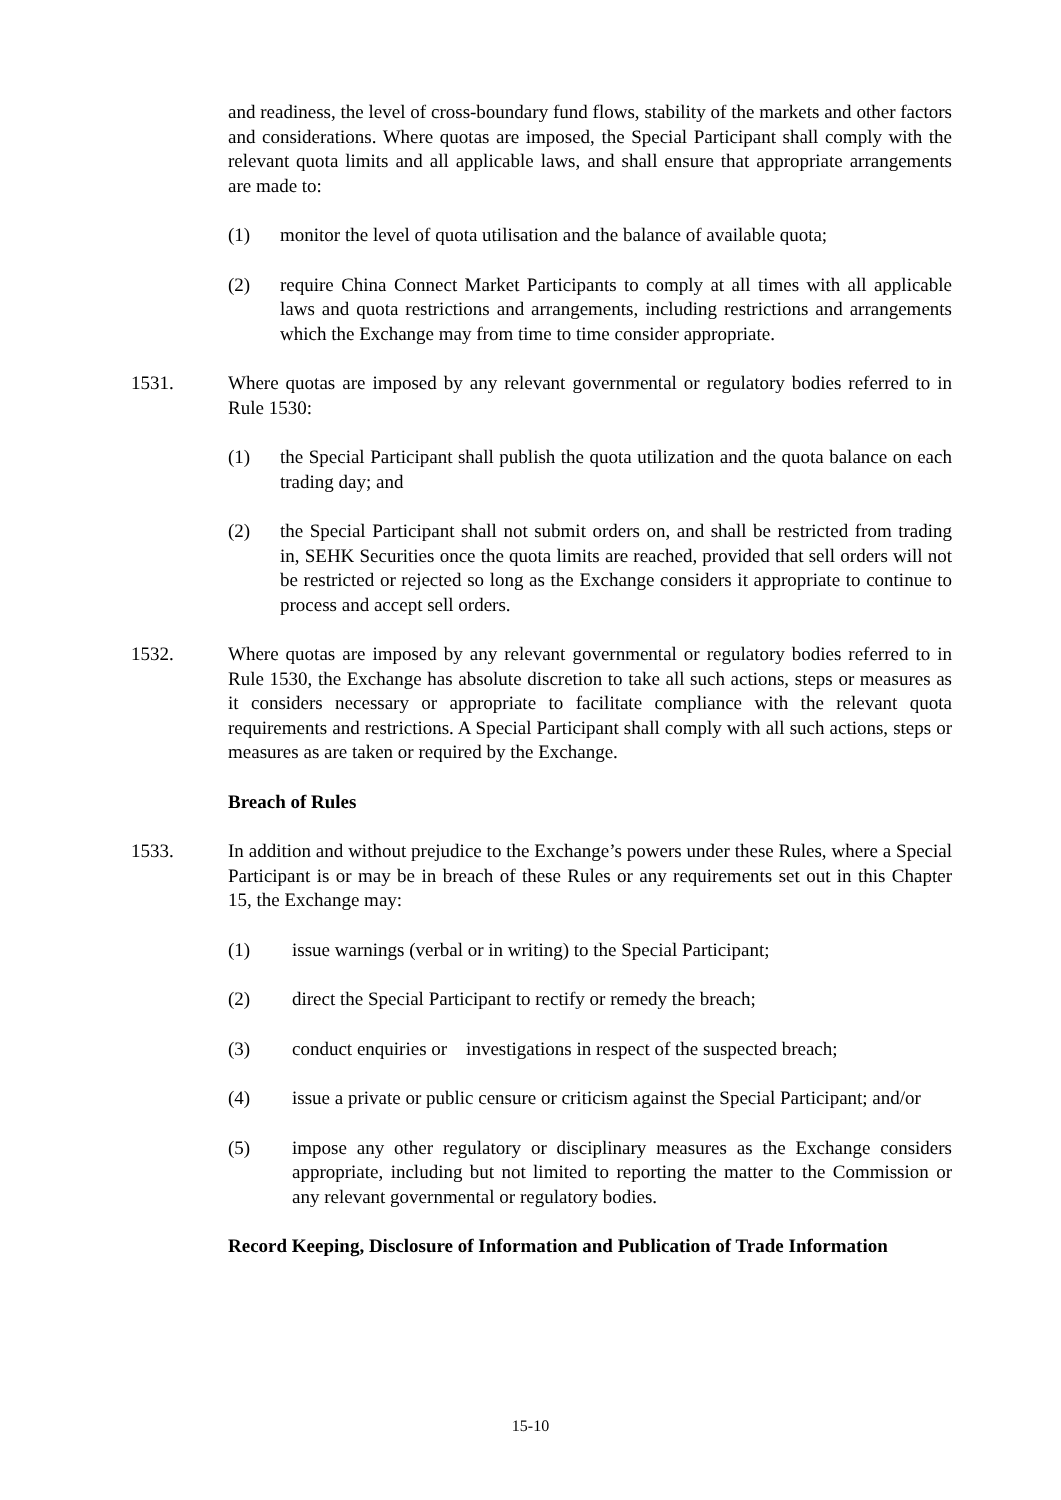and readiness, the level of cross-boundary fund flows, stability of the markets and other factors and considerations. Where quotas are imposed, the Special Participant shall comply with the relevant quota limits and all applicable laws, and shall ensure that appropriate arrangements are made to:
(1) monitor the level of quota utilisation and the balance of available quota;
(2) require China Connect Market Participants to comply at all times with all applicable laws and quota restrictions and arrangements, including restrictions and arrangements which the Exchange may from time to time consider appropriate.
1531. Where quotas are imposed by any relevant governmental or regulatory bodies referred to in Rule 1530:
(1) the Special Participant shall publish the quota utilization and the quota balance on each trading day; and
(2) the Special Participant shall not submit orders on, and shall be restricted from trading in, SEHK Securities once the quota limits are reached, provided that sell orders will not be restricted or rejected so long as the Exchange considers it appropriate to continue to process and accept sell orders.
1532. Where quotas are imposed by any relevant governmental or regulatory bodies referred to in Rule 1530, the Exchange has absolute discretion to take all such actions, steps or measures as it considers necessary or appropriate to facilitate compliance with the relevant quota requirements and restrictions. A Special Participant shall comply with all such actions, steps or measures as are taken or required by the Exchange.
Breach of Rules
1533. In addition and without prejudice to the Exchange’s powers under these Rules, where a Special Participant is or may be in breach of these Rules or any requirements set out in this Chapter 15, the Exchange may:
(1) issue warnings (verbal or in writing) to the Special Participant;
(2) direct the Special Participant to rectify or remedy the breach;
(3) conduct enquiries or investigations in respect of the suspected breach;
(4) issue a private or public censure or criticism against the Special Participant; and/or
(5) impose any other regulatory or disciplinary measures as the Exchange considers appropriate, including but not limited to reporting the matter to the Commission or any relevant governmental or regulatory bodies.
Record Keeping, Disclosure of Information and Publication of Trade Information
15-10